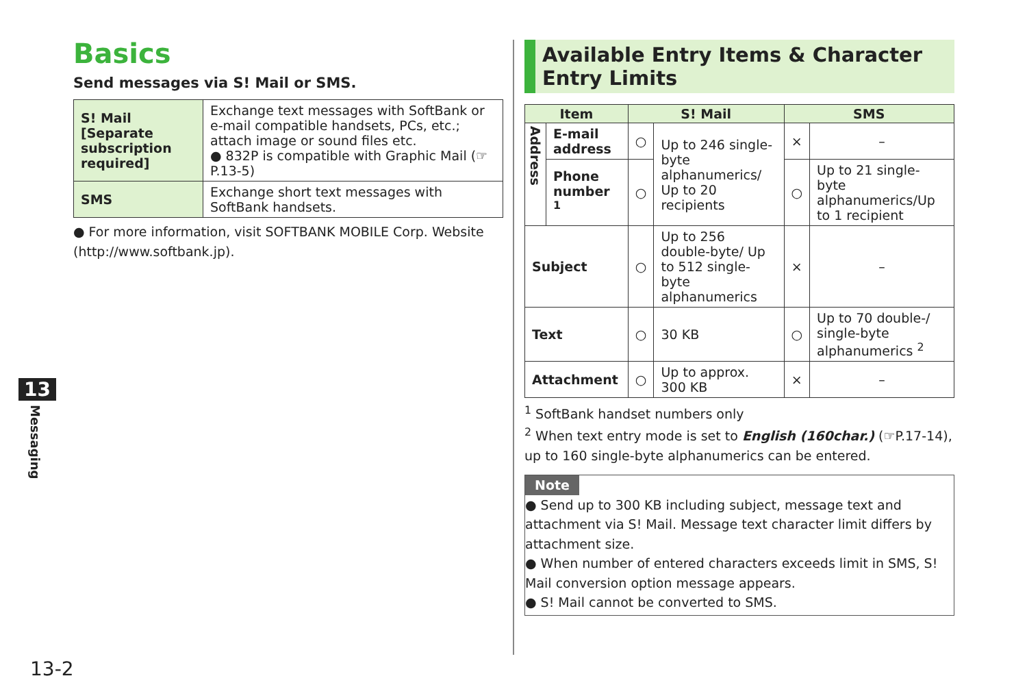Basics
Send messages via S! Mail or SMS.
| S! Mail [Separate subscription required] | Exchange text messages with SoftBank or e-mail compatible handsets, PCs, etc.; attach image or sound files etc. ● 832P is compatible with Graphic Mail (☞P.13-5) |
| SMS | Exchange short text messages with SoftBank handsets. |
● For more information, visit SOFTBANK MOBILE Corp. Website (http://www.softbank.jp).
Available Entry Items & Character Entry Limits
| Item | | S! Mail | | SMS | |
| --- | --- | --- | --- | --- | --- |
| Address | E-mail address | ○ | Up to 246 single-byte alphanumerics/ Up to 20 recipients | × | – |
| | Phone number <sup>1</sup> | ○ | | ○ | Up to 21 single-byte alphanumerics/Up to 1 recipient |
| Subject | | ○ | Up to 256 double-byte/ Up to 512 single-byte alphanumerics | × | – |
| Text | | ○ | 30 KB | ○ | Up to 70 double-/ single-byte alphanumerics <sup>2</sup> |
| Attachment | | ○ | Up to approx. 300 KB | × | – |
<sup>1</sup> SoftBank handset numbers only
<sup>2</sup> When text entry mode is set to English (160char.) (☞P.17-14), up to 160 single-byte alphanumerics can be entered.
Note
● Send up to 300 KB including subject, message text and attachment via S! Mail. Message text character limit differs by attachment size.
● When number of entered characters exceeds limit in SMS, S! Mail conversion option message appears.
● S! Mail cannot be converted to SMS.
13
Messaging
13-2